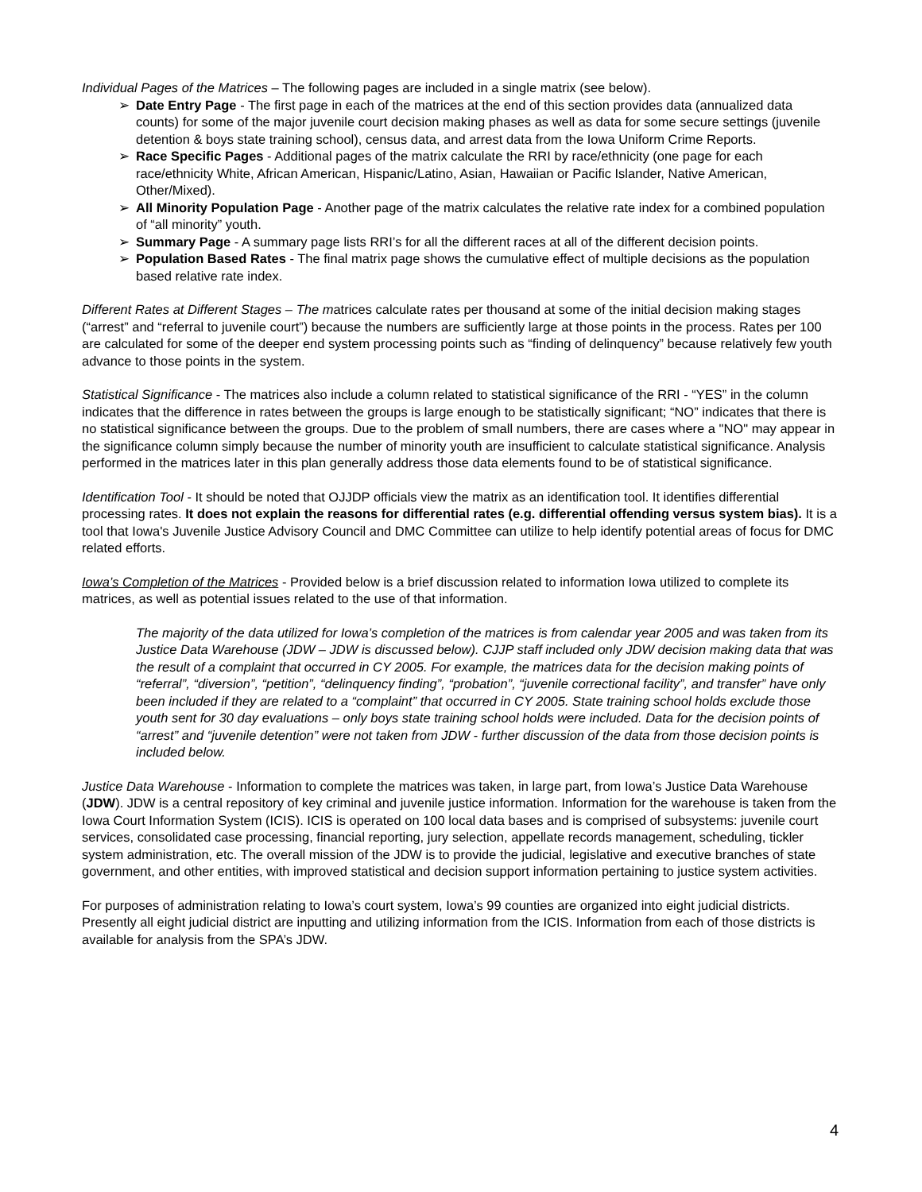Individual Pages of the Matrices – The following pages are included in a single matrix (see below).
➢ Date Entry Page - The first page in each of the matrices at the end of this section provides data (annualized data counts) for some of the major juvenile court decision making phases as well as data for some secure settings (juvenile detention & boys state training school), census data, and arrest data from the Iowa Uniform Crime Reports.
➢ Race Specific Pages - Additional pages of the matrix calculate the RRI by race/ethnicity (one page for each race/ethnicity White, African American, Hispanic/Latino, Asian, Hawaiian or Pacific Islander, Native American, Other/Mixed).
➢ All Minority Population Page - Another page of the matrix calculates the relative rate index for a combined population of “all minority” youth.
➢ Summary Page - A summary page lists RRI’s for all the different races at all of the different decision points.
➢ Population Based Rates - The final matrix page shows the cumulative effect of multiple decisions as the population based relative rate index.
Different Rates at Different Stages – The matrices calculate rates per thousand at some of the initial decision making stages (“arrest” and “referral to juvenile court”) because the numbers are sufficiently large at those points in the process. Rates per 100 are calculated for some of the deeper end system processing points such as “finding of delinquency” because relatively few youth advance to those points in the system.
Statistical Significance - The matrices also include a column related to statistical significance of the RRI - “YES” in the column indicates that the difference in rates between the groups is large enough to be statistically significant; “NO” indicates that there is no statistical significance between the groups. Due to the problem of small numbers, there are cases where a "NO" may appear in the significance column simply because the number of minority youth are insufficient to calculate statistical significance. Analysis performed in the matrices later in this plan generally address those data elements found to be of statistical significance.
Identification Tool - It should be noted that OJJDP officials view the matrix as an identification tool. It identifies differential processing rates. It does not explain the reasons for differential rates (e.g. differential offending versus system bias). It is a tool that Iowa's Juvenile Justice Advisory Council and DMC Committee can utilize to help identify potential areas of focus for DMC related efforts.
Iowa’s Completion of the Matrices - Provided below is a brief discussion related to information Iowa utilized to complete its matrices, as well as potential issues related to the use of that information.
The majority of the data utilized for Iowa’s completion of the matrices is from calendar year 2005 and was taken from its Justice Data Warehouse (JDW – JDW is discussed below). CJJP staff included only JDW decision making data that was the result of a complaint that occurred in CY 2005. For example, the matrices data for the decision making points of “referral”, “diversion”, “petition”, “delinquency finding”, “probation”, “juvenile correctional facility”, and transfer” have only been included if they are related to a “complaint” that occurred in CY 2005. State training school holds exclude those youth sent for 30 day evaluations – only boys state training school holds were included. Data for the decision points of “arrest” and “juvenile detention” were not taken from JDW - further discussion of the data from those decision points is included below.
Justice Data Warehouse - Information to complete the matrices was taken, in large part, from Iowa’s Justice Data Warehouse (JDW). JDW is a central repository of key criminal and juvenile justice information. Information for the warehouse is taken from the Iowa Court Information System (ICIS). ICIS is operated on 100 local data bases and is comprised of subsystems: juvenile court services, consolidated case processing, financial reporting, jury selection, appellate records management, scheduling, tickler system administration, etc. The overall mission of the JDW is to provide the judicial, legislative and executive branches of state government, and other entities, with improved statistical and decision support information pertaining to justice system activities.
For purposes of administration relating to Iowa’s court system, Iowa’s 99 counties are organized into eight judicial districts. Presently all eight judicial district are inputting and utilizing information from the ICIS. Information from each of those districts is available for analysis from the SPA’s JDW.
4